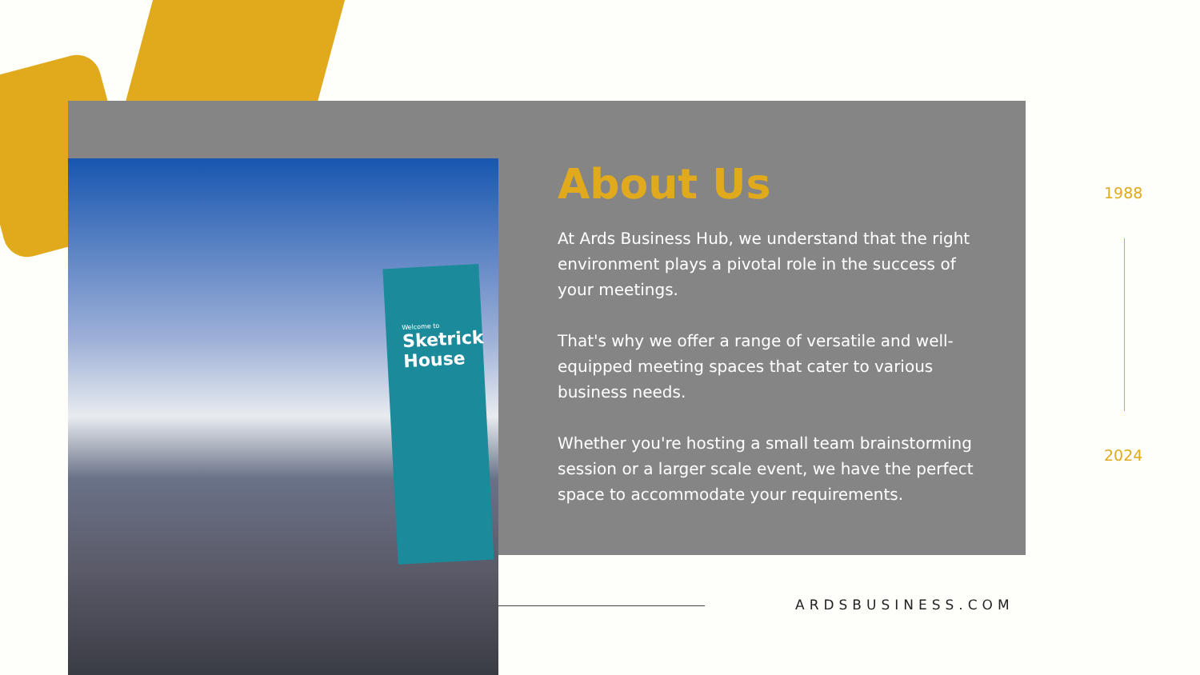Welcome to
Sketrick House
About Us
At Ards Business Hub, we understand that the right environment plays a pivotal role in the success of your meetings.
That's why we offer a range of versatile and well-equipped meeting spaces that cater to various business needs.
Whether you're hosting a small team brainstorming session or a larger scale event, we have the perfect space to accommodate your requirements.
1988
2024
ARDSBUSINESS.COM